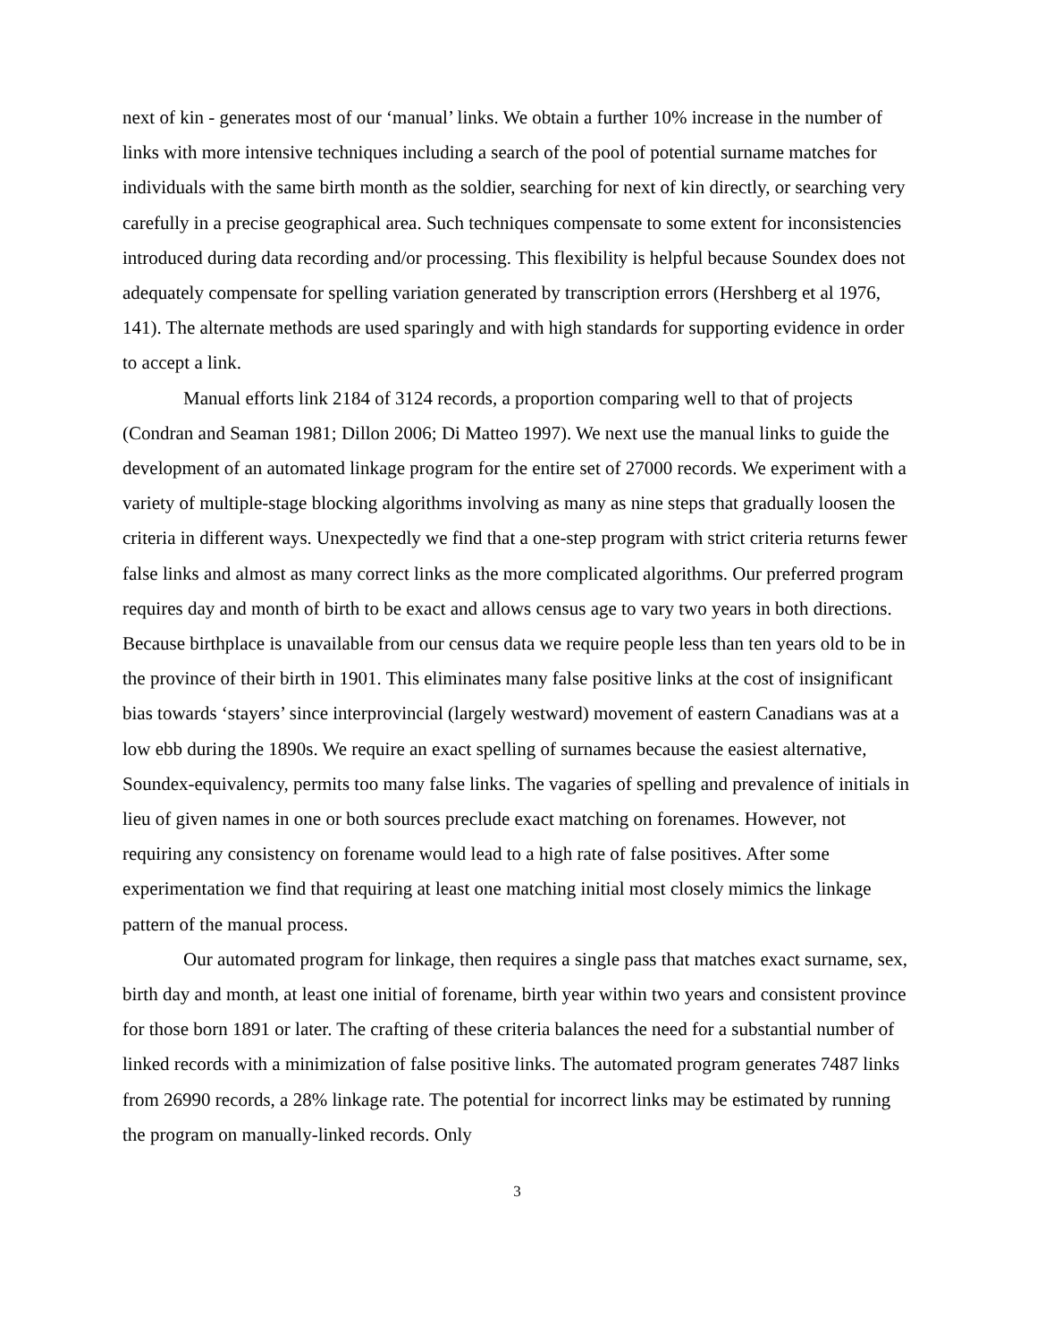next of kin - generates most of our ‘manual’ links. We obtain a further 10% increase in the number of links with more intensive techniques including a search of the pool of potential surname matches for individuals with the same birth month as the soldier, searching for next of kin directly, or searching very carefully in a precise geographical area. Such techniques compensate to some extent for inconsistencies introduced during data recording and/or processing. This flexibility is helpful because Soundex does not adequately compensate for spelling variation generated by transcription errors (Hershberg et al 1976, 141). The alternate methods are used sparingly and with high standards for supporting evidence in order to accept a link.
Manual efforts link 2184 of 3124 records, a proportion comparing well to that of projects (Condran and Seaman 1981; Dillon 2006; Di Matteo 1997). We next use the manual links to guide the development of an automated linkage program for the entire set of 27000 records. We experiment with a variety of multiple-stage blocking algorithms involving as many as nine steps that gradually loosen the criteria in different ways. Unexpectedly we find that a one-step program with strict criteria returns fewer false links and almost as many correct links as the more complicated algorithms. Our preferred program requires day and month of birth to be exact and allows census age to vary two years in both directions. Because birthplace is unavailable from our census data we require people less than ten years old to be in the province of their birth in 1901. This eliminates many false positive links at the cost of insignificant bias towards ‘stayers’ since interprovincial (largely westward) movement of eastern Canadians was at a low ebb during the 1890s. We require an exact spelling of surnames because the easiest alternative, Soundex-equivalency, permits too many false links. The vagaries of spelling and prevalence of initials in lieu of given names in one or both sources preclude exact matching on forenames. However, not requiring any consistency on forename would lead to a high rate of false positives. After some experimentation we find that requiring at least one matching initial most closely mimics the linkage pattern of the manual process.
Our automated program for linkage, then requires a single pass that matches exact surname, sex, birth day and month, at least one initial of forename, birth year within two years and consistent province for those born 1891 or later. The crafting of these criteria balances the need for a substantial number of linked records with a minimization of false positive links. The automated program generates 7487 links from 26990 records, a 28% linkage rate. The potential for incorrect links may be estimated by running the program on manually-linked records. Only
3